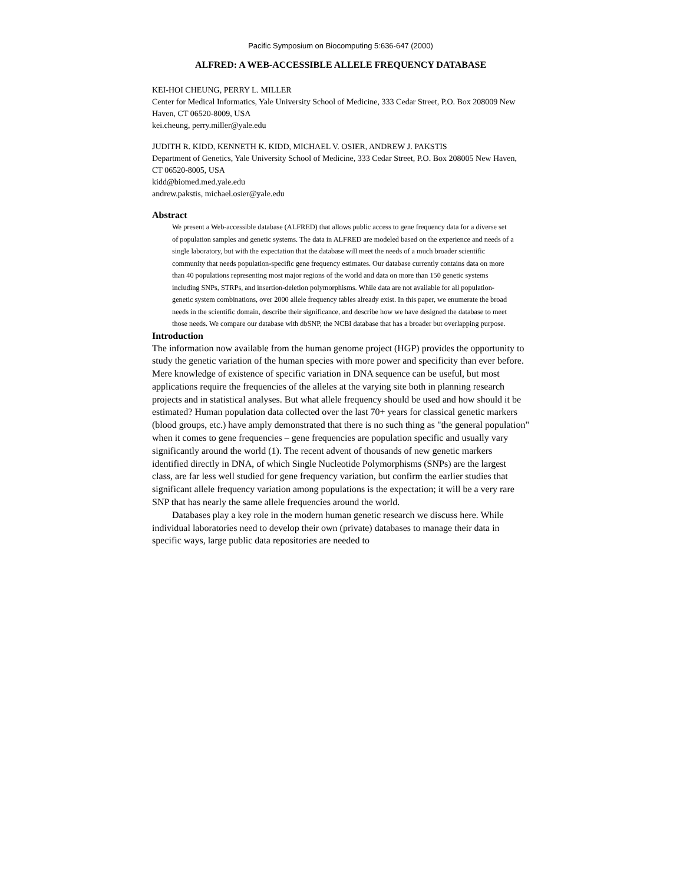Pacific Symposium on Biocomputing 5:636-647 (2000)
ALFRED: A WEB-ACCESSIBLE ALLELE FREQUENCY DATABASE
KEI-HOI CHEUNG, PERRY L. MILLER
Center for Medical Informatics, Yale University School of Medicine, 333 Cedar Street, P.O. Box 208009 New Haven, CT 06520-8009, USA
kei.cheung, perry.miller@yale.edu
JUDITH R. KIDD, KENNETH K. KIDD, MICHAEL V. OSIER, ANDREW J. PAKSTIS
Department of Genetics, Yale University School of Medicine, 333 Cedar Street, P.O. Box 208005 New Haven, CT 06520-8005, USA
kidd@biomed.med.yale.edu
andrew.pakstis, michael.osier@yale.edu
Abstract
We present a Web-accessible database (ALFRED) that allows public access to gene frequency data for a diverse set of population samples and genetic systems. The data in ALFRED are modeled based on the experience and needs of a single laboratory, but with the expectation that the database will meet the needs of a much broader scientific community that needs population-specific gene frequency estimates. Our database currently contains data on more than 40 populations representing most major regions of the world and data on more than 150 genetic systems including SNPs, STRPs, and insertion-deletion polymorphisms. While data are not available for all population-genetic system combinations, over 2000 allele frequency tables already exist. In this paper, we enumerate the broad needs in the scientific domain, describe their significance, and describe how we have designed the database to meet those needs. We compare our database with dbSNP, the NCBI database that has a broader but overlapping purpose.
Introduction
The information now available from the human genome project (HGP) provides the opportunity to study the genetic variation of the human species with more power and specificity than ever before. Mere knowledge of existence of specific variation in DNA sequence can be useful, but most applications require the frequencies of the alleles at the varying site both in planning research projects and in statistical analyses. But what allele frequency should be used and how should it be estimated? Human population data collected over the last 70+ years for classical genetic markers (blood groups, etc.) have amply demonstrated that there is no such thing as "the general population" when it comes to gene frequencies – gene frequencies are population specific and usually vary significantly around the world (1). The recent advent of thousands of new genetic markers identified directly in DNA, of which Single Nucleotide Polymorphisms (SNPs) are the largest class, are far less well studied for gene frequency variation, but confirm the earlier studies that significant allele frequency variation among populations is the expectation; it will be a very rare SNP that has nearly the same allele frequencies around the world.
Databases play a key role in the modern human genetic research we discuss here. While individual laboratories need to develop their own (private) databases to manage their data in specific ways, large public data repositories are needed to